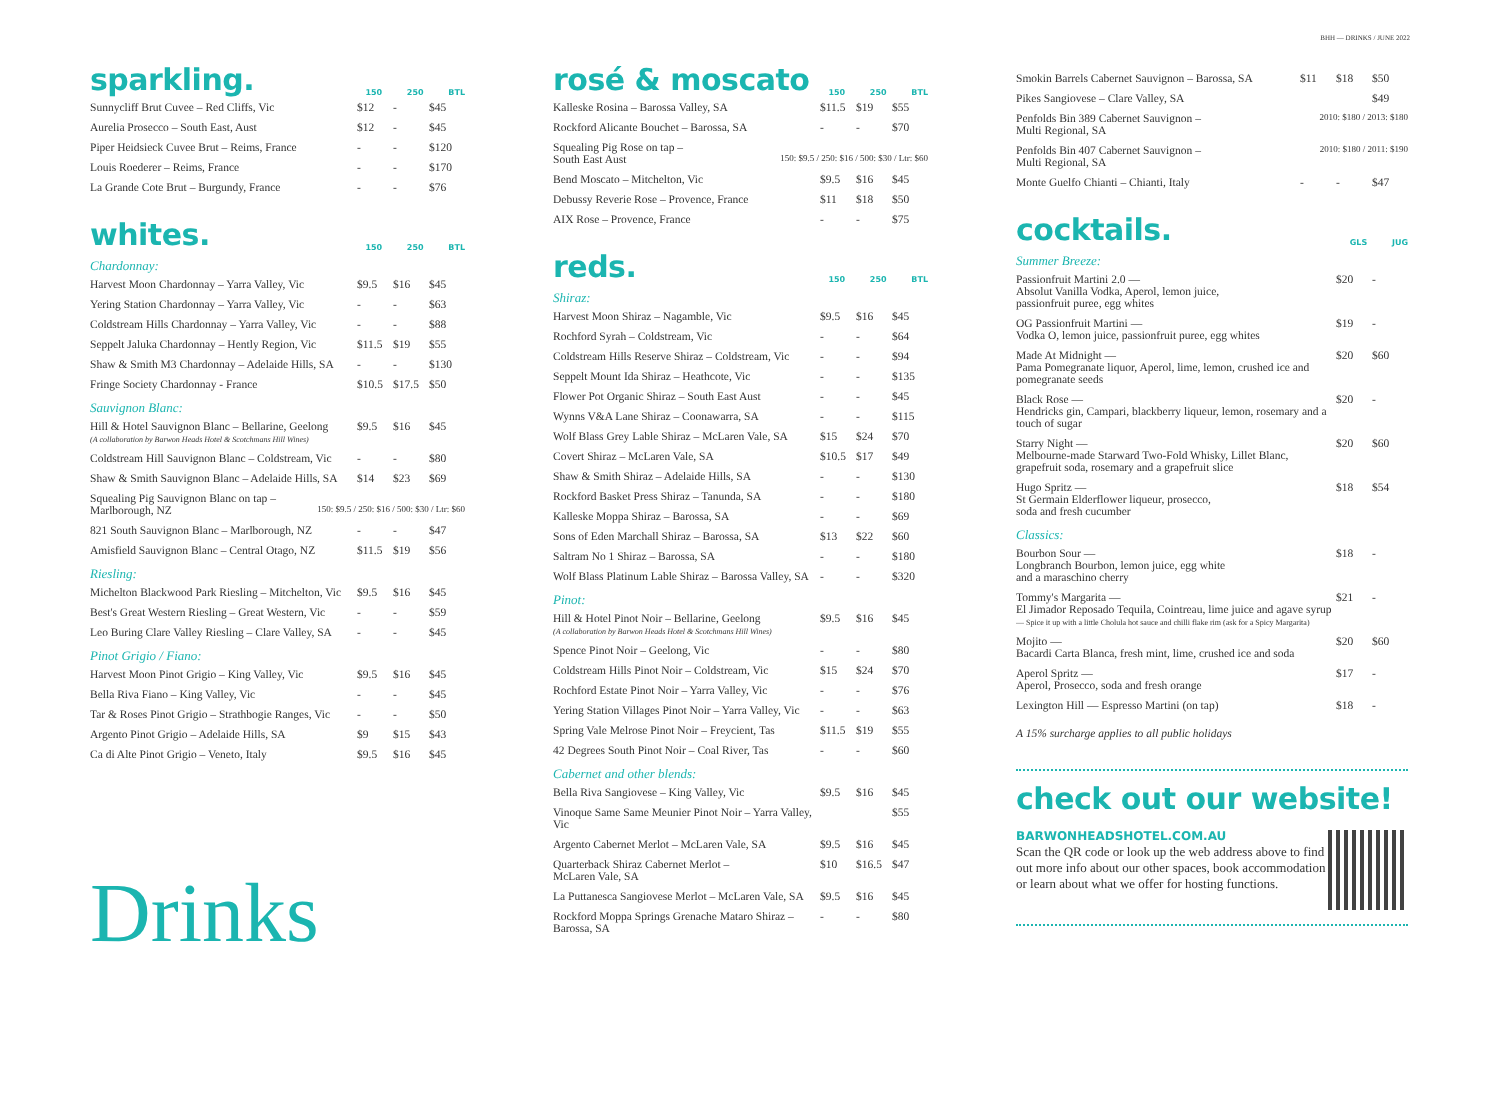BHH — DRINKS / JUNE 2022
sparkling.
150 250 BTL
| Sunnycliff Brut Cuvee – Red Cliffs, Vic | $12 | - | $45 |
| Aurelia Prosecco – South East, Aust | $12 | - | $45 |
| Piper Heidsieck Cuvee Brut – Reims, France | - | - | $120 |
| Louis Roederer – Reims, France | - | - | $170 |
| La Grande Cote Brut – Burgundy, France | - | - | $76 |
whites.
150 250 BTL
Chardonnay:
| Harvest Moon Chardonnay – Yarra Valley, Vic | $9.5 | $16 | $45 |
| Yering Station Chardonnay – Yarra Valley, Vic | - | - | $63 |
| Coldstream Hills Chardonnay – Yarra Valley, Vic | - | - | $88 |
| Seppelt Jaluka Chardonnay – Hently Region, Vic | $11.5 | $19 | $55 |
| Shaw & Smith M3 Chardonnay – Adelaide Hills, SA | - | - | $130 |
| Fringe Society Chardonnay - France | $10.5 | $17.5 | $50 |
Sauvignon Blanc:
| Hill & Hotel Sauvignon Blanc – Bellarine, Geelong (A collaboration by Barwon Heads Hotel & Scotchmans Hill Wines) | $9.5 | $16 | $45 |
| Coldstream Hill Sauvignon Blanc – Coldstream, Vic | - | - | $80 |
| Shaw & Smith Sauvignon Blanc – Adelaide Hills, SA | $14 | $23 | $69 |
| Squealing Pig Sauvignon Blanc on tap – Marlborough, NZ 150: $9.5 / 250: $16 / 500: $30 / Ltr: $60 | | | |
| 821 South Sauvignon Blanc – Marlborough, NZ | - | - | $47 |
| Amisfield Sauvignon Blanc – Central Otago, NZ | $11.5 | $19 | $56 |
Riesling:
| Michelton Blackwood Park Riesling – Mitchelton, Vic | $9.5 | $16 | $45 |
| Best's Great Western Riesling – Great Western, Vic | - | - | $59 |
| Leo Buring Clare Valley Riesling – Clare Valley, SA | - | - | $45 |
Pinot Grigio / Fiano:
| Harvest Moon Pinot Grigio – King Valley, Vic | $9.5 | $16 | $45 |
| Bella Riva Fiano – King Valley, Vic | - | - | $45 |
| Tar & Roses Pinot Grigio – Strathbogie Ranges, Vic | - | - | $50 |
| Argento Pinot Grigio – Adelaide Hills, SA | $9 | $15 | $43 |
| Ca di Alte Pinot Grigio – Veneto, Italy | $9.5 | $16 | $45 |
Drinks
rosé & moscato
150 250 BTL
| Kalleske Rosina – Barossa Valley, SA | $11.5 | $19 | $55 |
| Rockford Alicante Bouchet – Barossa, SA | - | - | $70 |
| Squealing Pig Rose on tap – South East Aust 150: $9.5 / 250: $16 / 500: $30 / Ltr: $60 | | | |
| Bend Moscato – Mitchelton, Vic | $9.5 | $16 | $45 |
| Debussy Reverie Rose – Provence, France | $11 | $18 | $50 |
| AIX Rose – Provence, France | - | - | $75 |
reds.
150 250 BTL
Shiraz:
| Harvest Moon Shiraz – Nagamble, Vic | $9.5 | $16 | $45 |
| Rochford Syrah – Coldstream, Vic | - | - | $64 |
| Coldstream Hills Reserve Shiraz – Coldstream, Vic | - | - | $94 |
| Seppelt Mount Ida Shiraz – Heathcote, Vic | - | - | $135 |
| Flower Pot Organic Shiraz – South East Aust | - | - | $45 |
| Wynns V&A Lane Shiraz – Coonawarra, SA | - | - | $115 |
| Wolf Blass Grey Lable Shiraz – McLaren Vale, SA | $15 | $24 | $70 |
| Covert Shiraz – McLaren Vale, SA | $10.5 | $17 | $49 |
| Shaw & Smith Shiraz – Adelaide Hills, SA | - | - | $130 |
| Rockford Basket Press Shiraz – Tanunda, SA | - | - | $180 |
| Kalleske Moppa Shiraz – Barossa, SA | - | - | $69 |
| Sons of Eden Marchall Shiraz – Barossa, SA | $13 | $22 | $60 |
| Saltram No 1 Shiraz – Barossa, SA | - | - | $180 |
| Wolf Blass Platinum Lable Shiraz – Barossa Valley, SA | - | - | $320 |
Pinot:
| Hill & Hotel Pinot Noir – Bellarine, Geelong (A collaboration by Barwon Heads Hotel & Scotchmans Hill Wines) | $9.5 | $16 | $45 |
| Spence Pinot Noir – Geelong, Vic | - | - | $80 |
| Coldstream Hills Pinot Noir – Coldstream, Vic | $15 | $24 | $70 |
| Rochford Estate Pinot Noir – Yarra Valley, Vic | - | - | $76 |
| Yering Station Villages Pinot Noir – Yarra Valley, Vic | - | - | $63 |
| Spring Vale Melrose Pinot Noir – Freycient, Tas | $11.5 | $19 | $55 |
| 42 Degrees South Pinot Noir – Coal River, Tas | - | - | $60 |
Cabernet and other blends:
| Bella Riva Sangiovese – King Valley, Vic | $9.5 | $16 | $45 |
| Vinoque Same Same Meunier Pinot Noir – Yarra Valley, Vic | | | $55 |
| Argento Cabernet Merlot – McLaren Vale, SA | $9.5 | $16 | $45 |
| Quarterback Shiraz Cabernet Merlot – McLaren Vale, SA | $10 | $16.5 | $47 |
| La Puttanesca Sangiovese Merlot – McLaren Vale, SA | $9.5 | $16 | $45 |
| Rockford Moppa Springs Grenache Mataro Shiraz – Barossa, SA | - | - | $80 |
| Smokin Barrels Cabernet Sauvignon – Barossa, SA | $11 | $18 | $50 |
| Pikes Sangiovese – Clare Valley, SA | | | $49 |
| Penfolds Bin 389 Cabernet Sauvignon – Multi Regional, SA | 2010: $180 / 2013: $180 | | |
| Penfolds Bin 407 Cabernet Sauvignon – Multi Regional, SA | 2010: $180 / 2011: $190 | | |
| Monte Guelfo Chianti – Chianti, Italy | - | - | $47 |
cocktails.
GLS JUG
Summer Breeze:
| Passionfruit Martini 2.0 — Absolut Vanilla Vodka, Aperol, lemon juice, passionfruit puree, egg whites | $20 | - |
| OG Passionfruit Martini — Vodka O, lemon juice, passionfruit puree, egg whites | $19 | - |
| Made At Midnight — Pama Pomegranate liquor, Aperol, lime, lemon, crushed ice and pomegranate seeds | $20 | $60 |
| Black Rose — Hendricks gin, Campari, blackberry liqueur, lemon, rosemary and a touch of sugar | $20 | - |
| Starry Night — Melbourne-made Starward Two-Fold Whisky, Lillet Blanc, grapefruit soda, rosemary and a grapefruit slice | $20 | $60 |
| Hugo Spritz — St Germain Elderflower liqueur, prosecco, soda and fresh cucumber | $18 | $54 |
Classics:
| Bourbon Sour — Longbranch Bourbon, lemon juice, egg white and a maraschino cherry | $18 | - |
| Tommy's Margarita — El Jimador Reposado Tequila, Cointreau, lime juice and agave syrup — Spice it up with a little Cholula hot sauce and chilli flake rim (ask for a Spicy Margarita) | $21 | - |
| Mojito — Bacardi Carta Blanca, fresh mint, lime, crushed ice and soda | $20 | $60 |
| Aperol Spritz — Aperol, Prosecco, soda and fresh orange | $17 | - |
| Lexington Hill — Espresso Martini (on tap) | $18 | - |
A 15% surcharge applies to all public holidays
check out our website!
BARWONHEADSHOTEL.COM.AU
Scan the QR code or look up the web address above to find out more info about our other spaces, book accommodation or learn about what we offer for hosting functions.